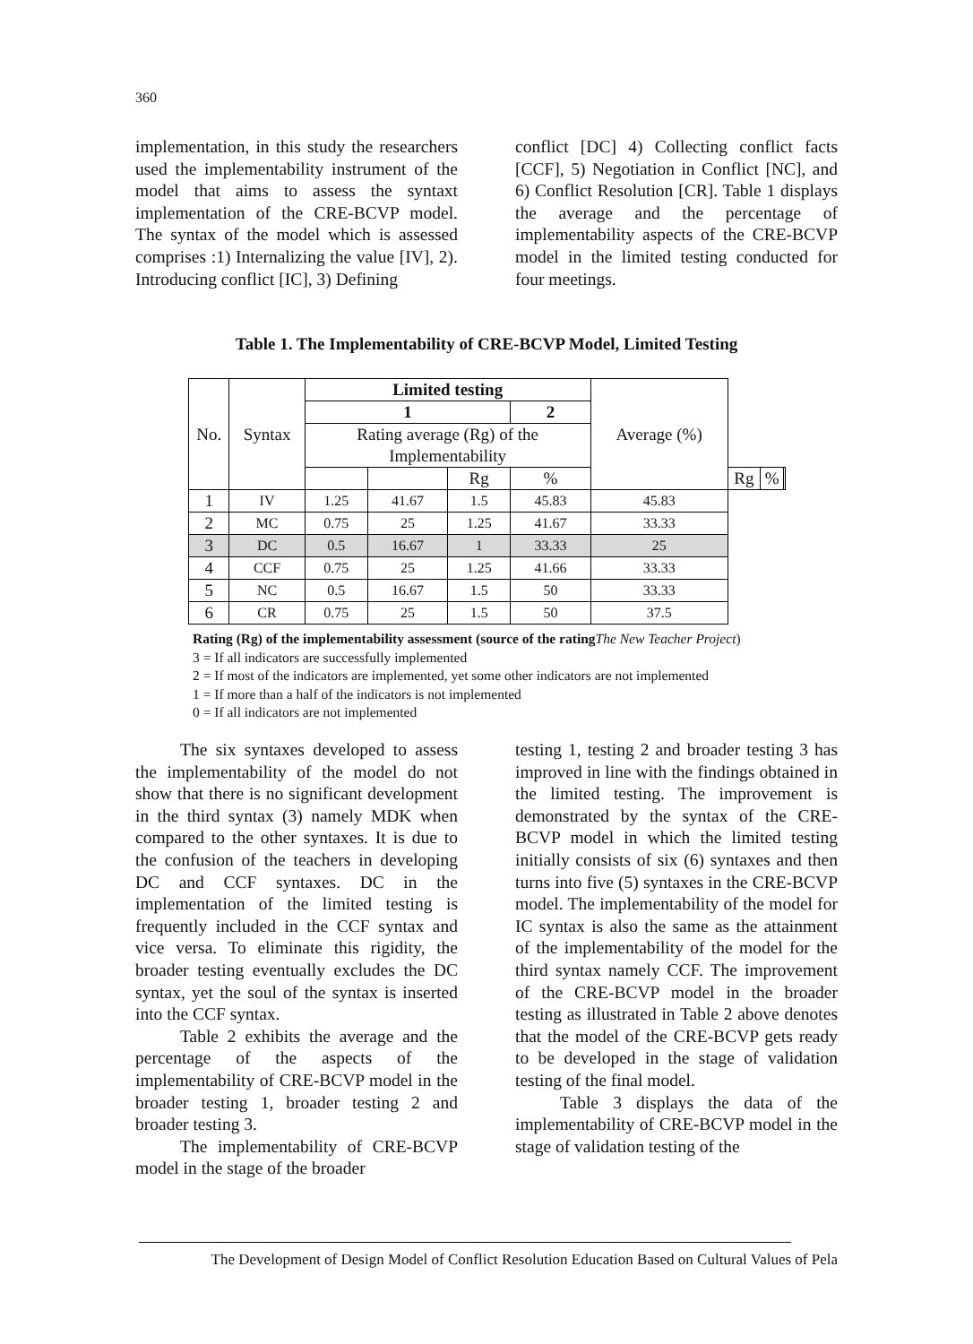360
implementation, in this study the researchers used the implementability instrument of the model that aims to assess the syntaxt implementation of the CRE-BCVP model. The syntax of the model which is assessed comprises :1) Internalizing the value [IV], 2). Introducing conflict [IC], 3) Defining
conflict [DC] 4) Collecting conflict facts [CCF], 5) Negotiation in Conflict [NC], and 6) Conflict Resolution [CR]. Table 1 displays the average and the percentage of implementability aspects of the CRE-BCVP model in the limited testing conducted for four meetings.
Table 1. The Implementability of CRE-BCVP Model, Limited Testing
| No. | Syntax | Limited testing | | | | Average (%) | | | |
| --- | --- | --- | --- | --- | --- | --- | --- | --- | --- |
| | | 1 | | | 2 | | | | |
| | | Rating average (Rg) of the Implementability | | | | | | | |
| | | | | Rg | % | | Rg | % | |
| 1 | IV | 1.25 | 41.67 | 1.5 | 45.83 | 45.83 | | | |
| 2 | MC | 0.75 | 25 | 1.25 | 41.67 | 33.33 | | | |
| 3 | DC | 0.5 | 16.67 | 1 | 33.33 | 25 | | | |
| 4 | CCF | 0.75 | 25 | 1.25 | 41.66 | 33.33 | | | |
| 5 | NC | 0.5 | 16.67 | 1.5 | 50 | 33.33 | | | |
| 6 | CR | 0.75 | 25 | 1.5 | 50 | 37.5 | | | |
Rating (Rg) of the implementability assessment (source of the rating The New Teacher Project)
3 = If all indicators are successfully implemented
2 = If most of the indicators are implemented, yet some other indicators are not implemented
1 = If more than a half of the indicators is not implemented
0 = If all indicators are not implemented
The six syntaxes developed to assess the implementability of the model do not show that there is no significant development in the third syntax (3) namely MDK when compared to the other syntaxes. It is due to the confusion of the teachers in developing DC and CCF syntaxes. DC in the implementation of the limited testing is frequently included in the CCF syntax and vice versa. To eliminate this rigidity, the broader testing eventually excludes the DC syntax, yet the soul of the syntax is inserted into the CCF syntax.
Table 2 exhibits the average and the percentage of the aspects of the implementability of CRE-BCVP model in the broader testing 1, broader testing 2 and broader testing 3.
The implementability of CRE-BCVP model in the stage of the broader
testing 1, testing 2 and broader testing 3 has improved in line with the findings obtained in the limited testing. The improvement is demonstrated by the syntax of the CRE-BCVP model in which the limited testing initially consists of six (6) syntaxes and then turns into five (5) syntaxes in the CRE-BCVP model. The implementability of the model for IC syntax is also the same as the attainment of the implementability of the model for the third syntax namely CCF. The improvement of the CRE-BCVP model in the broader testing as illustrated in Table 2 above denotes that the model of the CRE-BCVP gets ready to be developed in the stage of validation testing of the final model.
Table 3 displays the data of the implementability of CRE-BCVP model in the stage of validation testing of the
The Development of Design Model of Conflict Resolution Education Based on Cultural Values of Pela